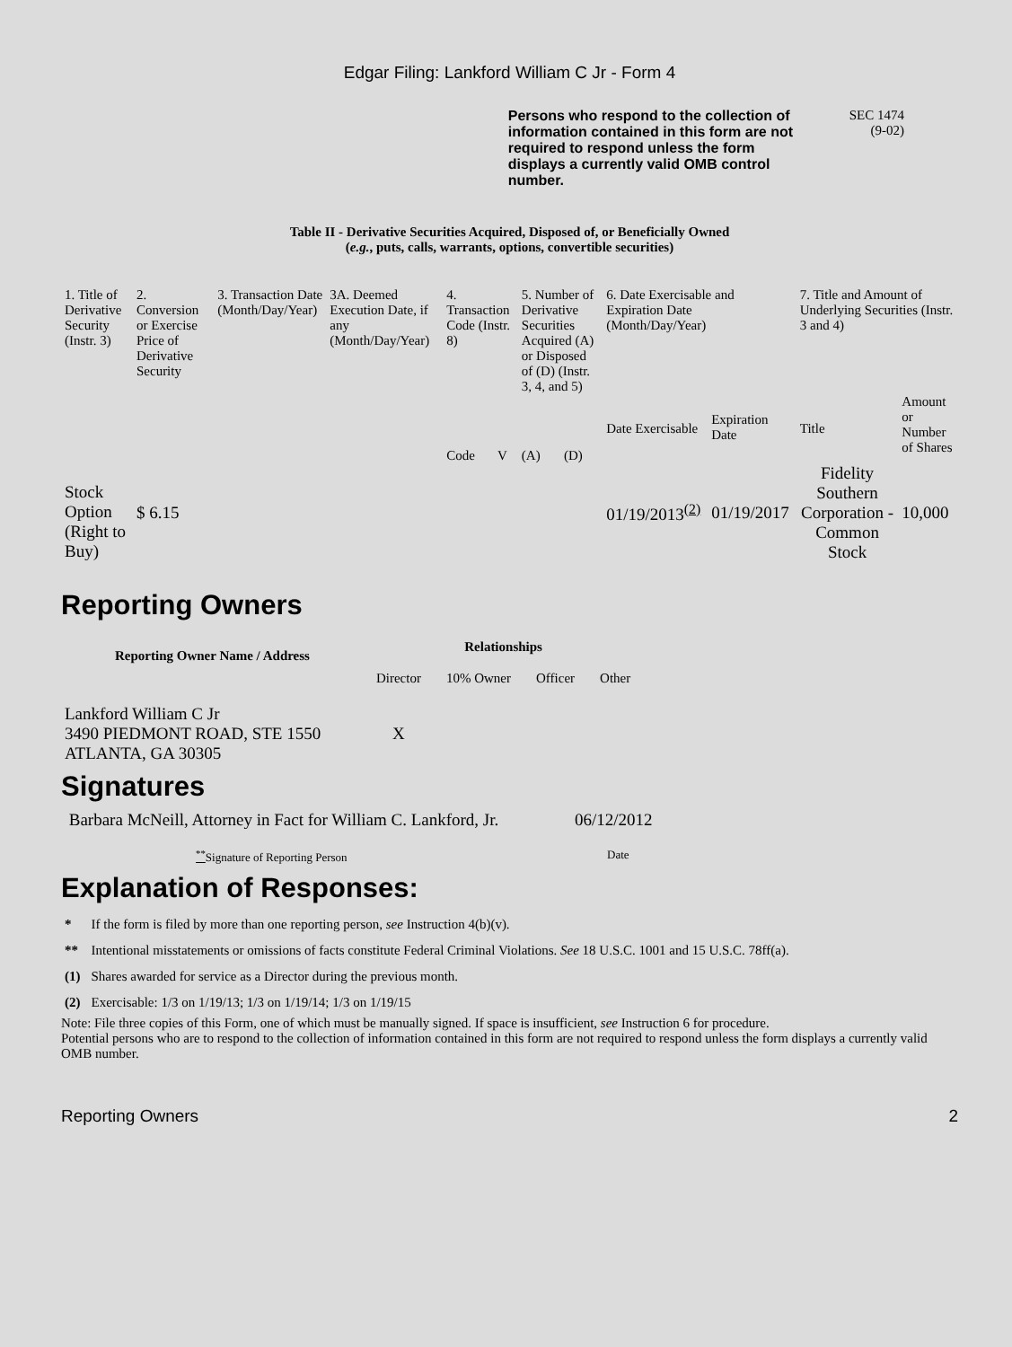Edgar Filing: Lankford William C Jr - Form 4
Persons who respond to the collection of information contained in this form are not required to respond unless the form displays a currently valid OMB control number.
SEC 1474
(9-02)
Table II - Derivative Securities Acquired, Disposed of, or Beneficially Owned
(e.g., puts, calls, warrants, options, convertible securities)
| 1. Title of Derivative Security (Instr. 3) | 2. Conversion or Exercise Price of Derivative Security | 3. Transaction Date (Month/Day/Year) | 3A. Deemed Execution Date, if any (Month/Day/Year) | 4. Transaction Code (Instr. 8) | | 5. Number of Derivative Securities Acquired (A) or Disposed of (D) (Instr. 3, 4, and 5) | | 6. Date Exercisable and Expiration Date (Month/Day/Year) | | 7. Title and Amount of Underlying Securities (Instr. 3 and 4) | |
| --- | --- | --- | --- | --- | --- | --- | --- | --- | --- | --- | --- |
| | | | | Code | V | (A) | (D) | Date Exercisable | Expiration Date | Title | Amount or Number of Shares |
| Stock Option (Right to Buy) | $ 6.15 | | | | | | | 01/19/2013<sup>(2)</sup> | 01/19/2017 | Fidelity Southern Corporation - Common Stock | 10,000 |
Reporting Owners
| Reporting Owner Name / Address | Relationships | | | |
| --- | --- | --- | --- | --- |
| | Director | 10% Owner | Officer | Other |
| Lankford William C Jr 3490 PIEDMONT ROAD, STE 1550 ATLANTA, GA 30305 | X | | | |
Signatures
| Barbara McNeill, Attorney in Fact for William C. Lankford, Jr. | 06/12/2012 |
| <sup>**</sup> Signature of Reporting Person | Date |
Explanation of Responses:
| * | If the form is filed by more than one reporting person, see Instruction 4(b)(v). |
| ** | Intentional misstatements or omissions of facts constitute Federal Criminal Violations. See 18 U.S.C. 1001 and 15 U.S.C. 78ff(a). |
| (1) | Shares awarded for service as a Director during the previous month. |
| (2) | Exercisable: 1/3 on 1/19/13; 1/3 on 1/19/14; 1/3 on 1/19/15 |
Note: File three copies of this Form, one of which must be manually signed. If space is insufficient, see Instruction 6 for procedure.
Potential persons who are to respond to the collection of information contained in this form are not required to respond unless the form displays a currently valid OMB number.
Reporting Owners 2